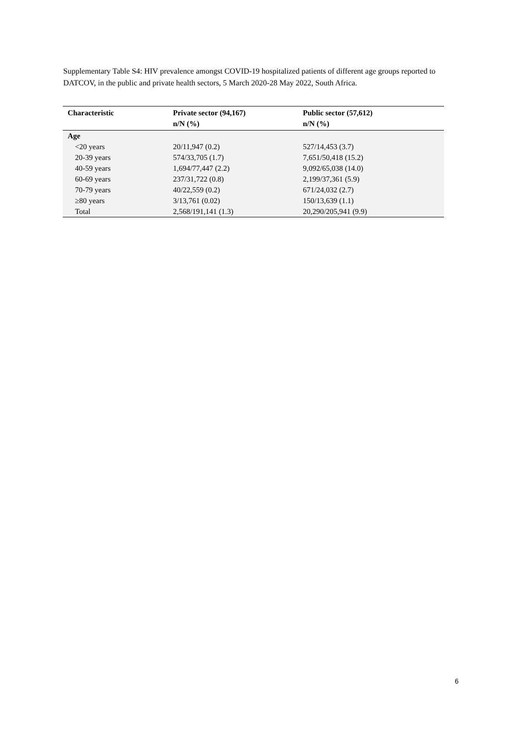Supplementary Table S4: HIV prevalence amongst COVID-19 hospitalized patients of different age groups reported to DATCOV, in the public and private health sectors, 5 March 2020-28 May 2022, South Africa.
| Characteristic | Private sector (94,167) n/N (%) | Public sector (57,612) n/N (%) |
| --- | --- | --- |
| Age | | |
| <20 years | 20/11,947 (0.2) | 527/14,453 (3.7) |
| 20-39 years | 574/33,705 (1.7) | 7,651/50,418 (15.2) |
| 40-59 years | 1,694/77,447 (2.2) | 9,092/65,038 (14.0) |
| 60-69 years | 237/31,722 (0.8) | 2,199/37,361 (5.9) |
| 70-79 years | 40/22,559 (0.2) | 671/24,032 (2.7) |
| ≥80 years | 3/13,761 (0.02) | 150/13,639 (1.1) |
| Total | 2,568/191,141 (1.3) | 20,290/205,941 (9.9) |
6